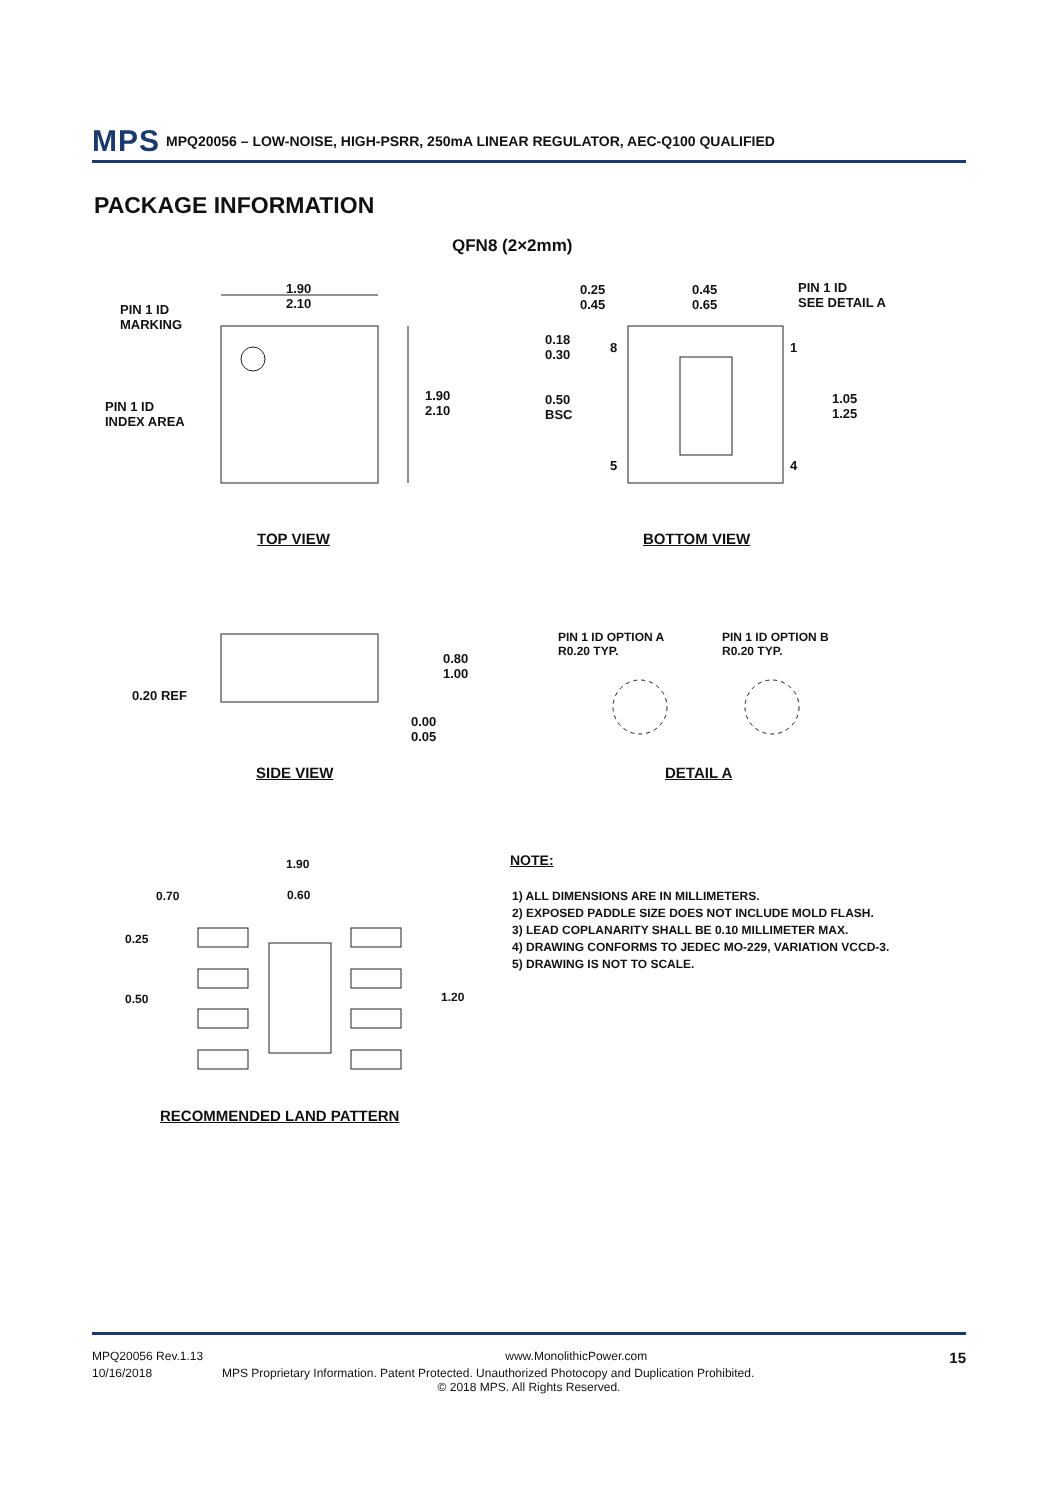MPS MPQ20056 – LOW-NOISE, HIGH-PSRR, 250mA LINEAR REGULATOR, AEC-Q100 QUALIFIED
PACKAGE INFORMATION
QFN8 (2×2mm)
1.90
2.10
PIN 1 ID
MARKING
PIN 1 ID
INDEX AREA
1.90
2.10
0.25
0.45
0.45
0.65
PIN 1 ID
SEE DETAIL A
0.18
0.30
8 1
0.50
BSC
1.05
1.25
5 4
TOP VIEW BOTTOM VIEW
0.80
1.00
0.20 REF
0.00
0.05
PIN 1 ID OPTION A
R0.20 TYP.
PIN 1 ID OPTION B
R0.20 TYP.
SIDE VIEW DETAIL A
1.90
0.70 0.60
0.25
0.50 1.20
RECOMMENDED LAND PATTERN
NOTE:
1) ALL DIMENSIONS ARE IN MILLIMETERS.
2) EXPOSED PADDLE SIZE DOES NOT INCLUDE MOLD FLASH.
3) LEAD COPLANARITY SHALL BE 0.10 MILLIMETER MAX.
4) DRAWING CONFORMS TO JEDEC MO-229, VARIATION VCCD-3.
5) DRAWING IS NOT TO SCALE.
MPQ20056 Rev.1.13 www.MonolithicPower.com 15
10/16/2018 MPS Proprietary Information. Patent Protected. Unauthorized Photocopy and Duplication Prohibited.
© 2018 MPS. All Rights Reserved.